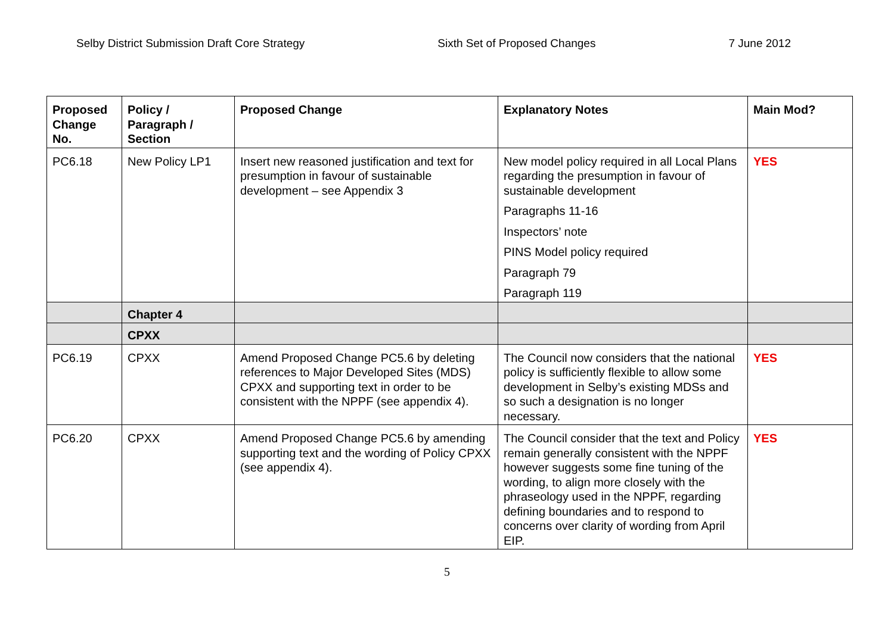Selby District Submission Draft Core Strategy Sixth Set of Proposed Changes 7 June 2012
| Proposed Change No. | Policy / Paragraph / Section | Proposed Change | Explanatory Notes | Main Mod? |
| --- | --- | --- | --- | --- |
| PC6.18 | New Policy LP1 | Insert new reasoned justification and text for presumption in favour of sustainable development – see Appendix 3 | New model policy required in all Local Plans regarding the presumption in favour of sustainable development Paragraphs 11-16 Inspectors’ note PINS Model policy required Paragraph 79 Paragraph 119 | YES |
| | Chapter 4 | | | |
| | CPXX | | | |
| PC6.19 | CPXX | Amend Proposed Change PC5.6 by deleting references to Major Developed Sites (MDS) CPXX and supporting text in order to be consistent with the NPPF (see appendix 4). | The Council now considers that the national policy is sufficiently flexible to allow some development in Selby’s existing MDSs and so such a designation is no longer necessary. | YES |
| PC6.20 | CPXX | Amend Proposed Change PC5.6 by amending supporting text and the wording of Policy CPXX (see appendix 4). | The Council consider that the text and Policy remain generally consistent with the NPPF however suggests some fine tuning of the wording, to align more closely with the phraseology used in the NPPF, regarding defining boundaries and to respond to concerns over clarity of wording from April EIP. | YES |
5